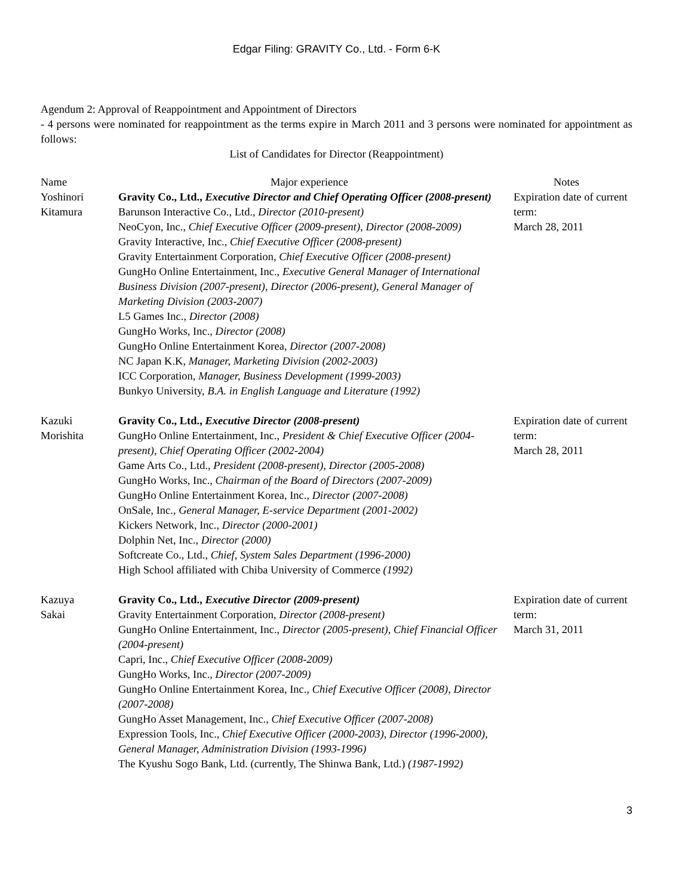Edgar Filing: GRAVITY Co., Ltd. - Form 6-K
Agendum 2: Approval of Reappointment and Appointment of Directors
- 4 persons were nominated for reappointment as the terms expire in March 2011 and 3 persons were nominated for appointment as follows:
List of Candidates for Director (Reappointment)
| Name | Major experience | Notes |
| --- | --- | --- |
| Yoshinori Kitamura | Gravity Co., Ltd., Executive Director and Chief Operating Officer (2008-present) Barunson Interactive Co., Ltd., Director (2010-present) NeoCyon, Inc., Chief Executive Officer (2009-present), Director (2008-2009) Gravity Interactive, Inc., Chief Executive Officer (2008-present) Gravity Entertainment Corporation, Chief Executive Officer (2008-present) GungHo Online Entertainment, Inc., Executive General Manager of International Business Division (2007-present), Director (2006-present), General Manager of Marketing Division (2003-2007) L5 Games Inc., Director (2008) GungHo Works, Inc., Director (2008) GungHo Online Entertainment Korea, Director (2007-2008) NC Japan K.K, Manager, Marketing Division (2002-2003) ICC Corporation, Manager, Business Development (1999-2003) Bunkyo University, B.A. in English Language and Literature (1992) | Expiration date of current term: March 28, 2011 |
| Kazuki Morishita | Gravity Co., Ltd., Executive Director (2008-present) GungHo Online Entertainment, Inc., President & Chief Executive Officer (2004-present), Chief Operating Officer (2002-2004) Game Arts Co., Ltd., President (2008-present), Director (2005-2008) GungHo Works, Inc., Chairman of the Board of Directors (2007-2009) GungHo Online Entertainment Korea, Inc., Director (2007-2008) OnSale, Inc., General Manager, E-service Department (2001-2002) Kickers Network, Inc., Director (2000-2001) Dolphin Net, Inc., Director (2000) Softcreate Co., Ltd., Chief, System Sales Department (1996-2000) High School affiliated with Chiba University of Commerce (1992) | Expiration date of current term: March 28, 2011 |
| Kazuya Sakai | Gravity Co., Ltd., Executive Director (2009-present) Gravity Entertainment Corporation, Director (2008-present) GungHo Online Entertainment, Inc., Director (2005-present), Chief Financial Officer (2004-present) Capri, Inc., Chief Executive Officer (2008-2009) GungHo Works, Inc., Director (2007-2009) GungHo Online Entertainment Korea, Inc., Chief Executive Officer (2008), Director (2007-2008) GungHo Asset Management, Inc., Chief Executive Officer (2007-2008) Expression Tools, Inc., Chief Executive Officer (2000-2003), Director (1996-2000), General Manager, Administration Division (1993-1996) The Kyushu Sogo Bank, Ltd. (currently, The Shinwa Bank, Ltd.) (1987-1992) | Expiration date of current term: March 31, 2011 |
3